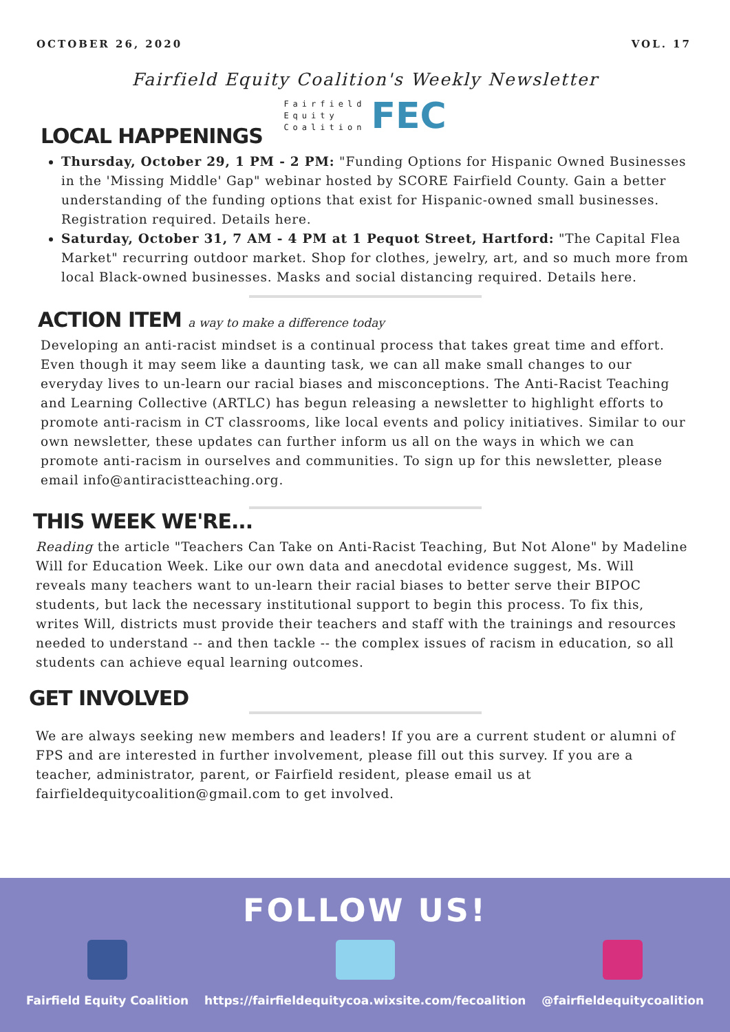OCTOBER 26, 2020 VOL. 17
Fairfield Equity Coalition's Weekly Newsletter
Fairfield
Equity
Coalition
FEC
LOCAL HAPPENINGS
Thursday, October 29, 1 PM - 2 PM: "Funding Options for Hispanic Owned Businesses in the 'Missing Middle' Gap" webinar hosted by SCORE Fairfield County. Gain a better understanding of the funding options that exist for Hispanic-owned small businesses. Registration required. Details here.
Saturday, October 31, 7 AM - 4 PM at 1 Pequot Street, Hartford: "The Capital Flea Market" recurring outdoor market. Shop for clothes, jewelry, art, and so much more from local Black-owned businesses. Masks and social distancing required. Details here.
ACTION ITEM a way to make a difference today
Developing an anti-racist mindset is a continual process that takes great time and effort. Even though it may seem like a daunting task, we can all make small changes to our everyday lives to un-learn our racial biases and misconceptions. The Anti-Racist Teaching and Learning Collective (ARTLC) has begun releasing a newsletter to highlight efforts to promote anti-racism in CT classrooms, like local events and policy initiatives. Similar to our own newsletter, these updates can further inform us all on the ways in which we can promote anti-racism in ourselves and communities. To sign up for this newsletter, please email info@antiracistteaching.org.
THIS WEEK WE'RE...
Reading the article "Teachers Can Take on Anti-Racist Teaching, But Not Alone" by Madeline Will for Education Week. Like our own data and anecdotal evidence suggest, Ms. Will reveals many teachers want to un-learn their racial biases to better serve their BIPOC students, but lack the necessary institutional support to begin this process. To fix this, writes Will, districts must provide their teachers and staff with the trainings and resources needed to understand -- and then tackle -- the complex issues of racism in education, so all students can achieve equal learning outcomes.
GET INVOLVED
We are always seeking new members and leaders! If you are a current student or alumni of FPS and are interested in further involvement, please fill out this survey. If you are a teacher, administrator, parent, or Fairfield resident, please email us at fairfieldequitycoalition@gmail.com to get involved.
FOLLOW US!
Fairfield Equity Coalition https://fairfieldequitycoa.wixsite.com/fecoalition
@fairfieldequitycoalition